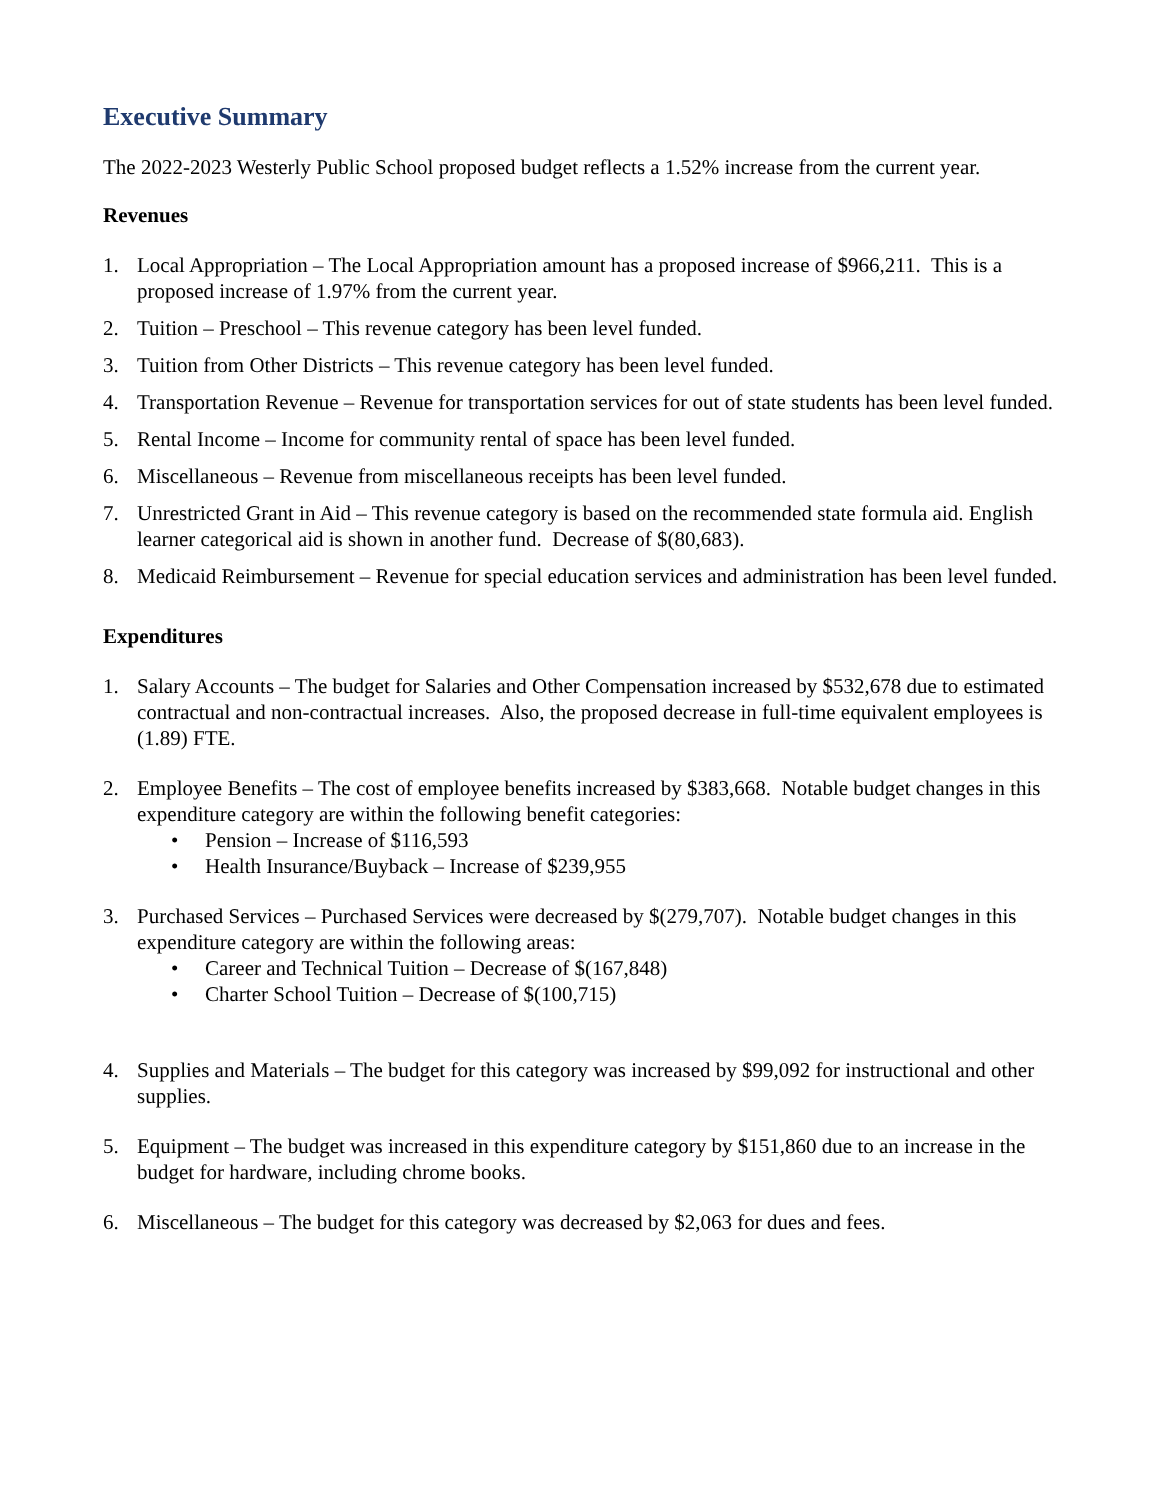Executive Summary
The 2022-2023 Westerly Public School proposed budget reflects a 1.52% increase from the current year.
Revenues
1. Local Appropriation – The Local Appropriation amount has a proposed increase of $966,211. This is a proposed increase of 1.97% from the current year.
2. Tuition – Preschool – This revenue category has been level funded.
3. Tuition from Other Districts – This revenue category has been level funded.
4. Transportation Revenue – Revenue for transportation services for out of state students has been level funded.
5. Rental Income – Income for community rental of space has been level funded.
6. Miscellaneous – Revenue from miscellaneous receipts has been level funded.
7. Unrestricted Grant in Aid – This revenue category is based on the recommended state formula aid. English learner categorical aid is shown in another fund. Decrease of $(80,683).
8. Medicaid Reimbursement – Revenue for special education services and administration has been level funded.
Expenditures
1. Salary Accounts – The budget for Salaries and Other Compensation increased by $532,678 due to estimated contractual and non-contractual increases. Also, the proposed decrease in full-time equivalent employees is (1.89) FTE.
2. Employee Benefits – The cost of employee benefits increased by $383,668. Notable budget changes in this expenditure category are within the following benefit categories:
• Pension – Increase of $116,593
• Health Insurance/Buyback – Increase of $239,955
3. Purchased Services – Purchased Services were decreased by $(279,707). Notable budget changes in this expenditure category are within the following areas:
• Career and Technical Tuition – Decrease of $(167,848)
• Charter School Tuition – Decrease of $(100,715)
4. Supplies and Materials – The budget for this category was increased by $99,092 for instructional and other supplies.
5. Equipment – The budget was increased in this expenditure category by $151,860 due to an increase in the budget for hardware, including chrome books.
6. Miscellaneous – The budget for this category was decreased by $2,063 for dues and fees.